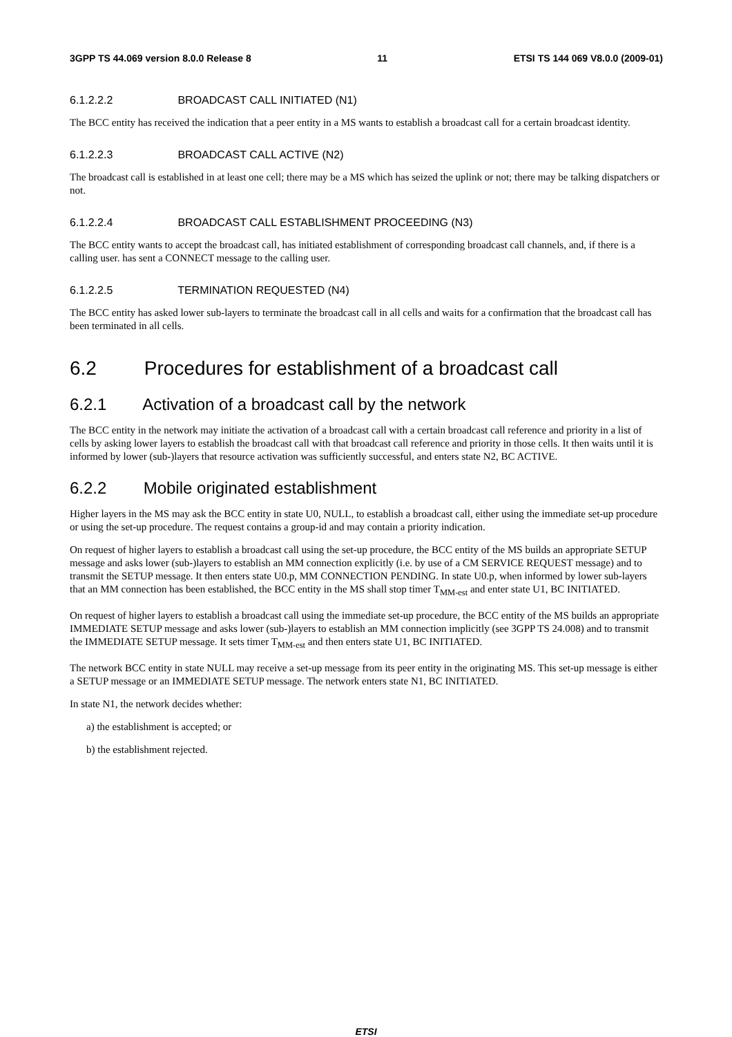3GPP TS 44.069 version 8.0.0 Release 8 11 ETSI TS 144 069 V8.0.0 (2009-01)
6.1.2.2.2 BROADCAST CALL INITIATED (N1)
The BCC entity has received the indication that a peer entity in a MS wants to establish a broadcast call for a certain broadcast identity.
6.1.2.2.3 BROADCAST CALL ACTIVE (N2)
The broadcast call is established in at least one cell; there may be a MS which has seized the uplink or not; there may be talking dispatchers or not.
6.1.2.2.4 BROADCAST CALL ESTABLISHMENT PROCEEDING (N3)
The BCC entity wants to accept the broadcast call, has initiated establishment of corresponding broadcast call channels, and, if there is a calling user. has sent a CONNECT message to the calling user.
6.1.2.2.5 TERMINATION REQUESTED (N4)
The BCC entity has asked lower sub-layers to terminate the broadcast call in all cells and waits for a confirmation that the broadcast call has been terminated in all cells.
6.2 Procedures for establishment of a broadcast call
6.2.1 Activation of a broadcast call by the network
The BCC entity in the network may initiate the activation of a broadcast call with a certain broadcast call reference and priority in a list of cells by asking lower layers to establish the broadcast call with that broadcast call reference and priority in those cells. It then waits until it is informed by lower (sub-)layers that resource activation was sufficiently successful, and enters state N2, BC ACTIVE.
6.2.2 Mobile originated establishment
Higher layers in the MS may ask the BCC entity in state U0, NULL, to establish a broadcast call, either using the immediate set-up procedure or using the set-up procedure. The request contains a group-id and may contain a priority indication.
On request of higher layers to establish a broadcast call using the set-up procedure, the BCC entity of the MS builds an appropriate SETUP message and asks lower (sub-)layers to establish an MM connection explicitly (i.e. by use of a CM SERVICE REQUEST message) and to transmit the SETUP message. It then enters state U0.p, MM CONNECTION PENDING. In state U0.p, when informed by lower sub-layers that an MM connection has been established, the BCC entity in the MS shall stop timer T<sub>MM-est</sub> and enter state U1, BC INITIATED.
On request of higher layers to establish a broadcast call using the immediate set-up procedure, the BCC entity of the MS builds an appropriate IMMEDIATE SETUP message and asks lower (sub-)layers to establish an MM connection implicitly (see 3GPP TS 24.008) and to transmit the IMMEDIATE SETUP message. It sets timer T<sub>MM-est</sub> and then enters state U1, BC INITIATED.
The network BCC entity in state NULL may receive a set-up message from its peer entity in the originating MS. This set-up message is either a SETUP message or an IMMEDIATE SETUP message. The network enters state N1, BC INITIATED.
In state N1, the network decides whether:
a) the establishment is accepted; or
b) the establishment rejected.
ETSI